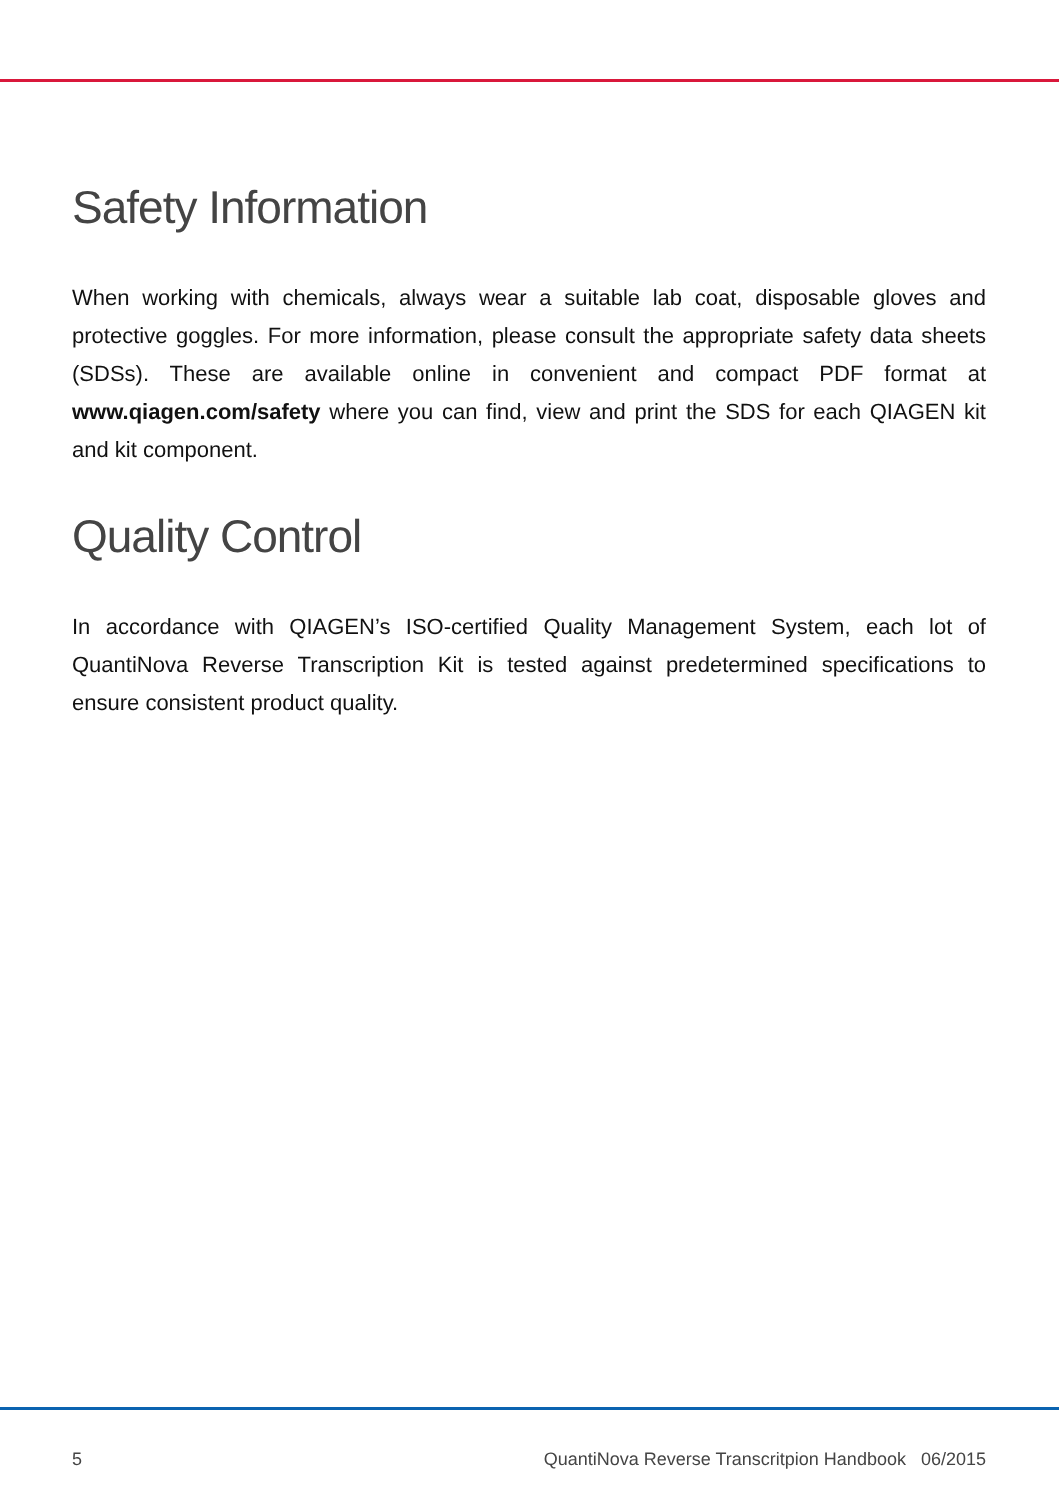Safety Information
When working with chemicals, always wear a suitable lab coat, disposable gloves and protective goggles. For more information, please consult the appropriate safety data sheets (SDSs). These are available online in convenient and compact PDF format at www.qiagen.com/safety where you can find, view and print the SDS for each QIAGEN kit and kit component.
Quality Control
In accordance with QIAGEN’s ISO-certified Quality Management System, each lot of QuantiNova Reverse Transcription Kit is tested against predetermined specifications to ensure consistent product quality.
5 QuantiNova Reverse Transcritpion Handbook 06/2015